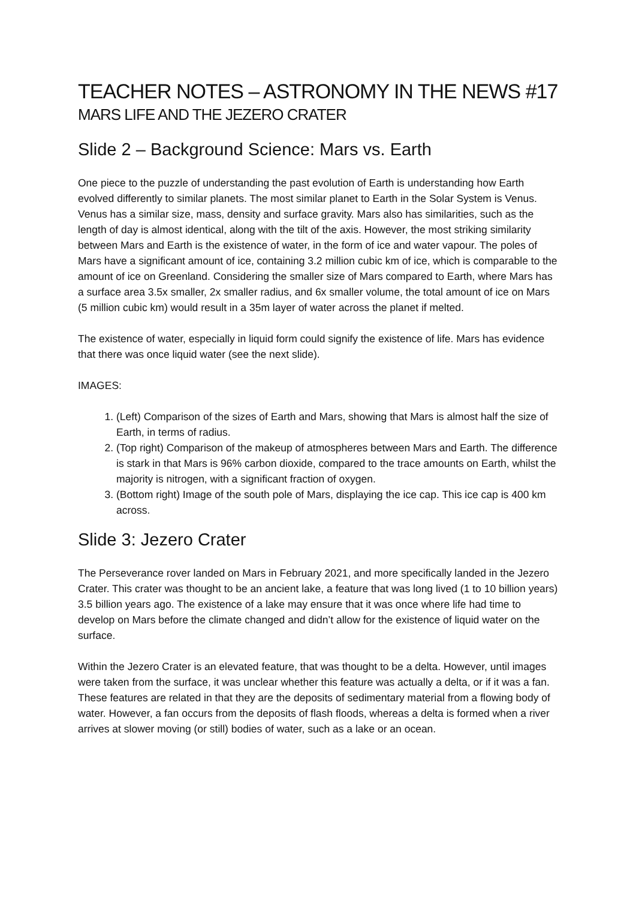TEACHER NOTES – ASTRONOMY IN THE NEWS #17
MARS LIFE AND THE JEZERO CRATER
Slide 2 – Background Science: Mars vs. Earth
One piece to the puzzle of understanding the past evolution of Earth is understanding how Earth evolved differently to similar planets. The most similar planet to Earth in the Solar System is Venus. Venus has a similar size, mass, density and surface gravity. Mars also has similarities, such as the length of day is almost identical, along with the tilt of the axis. However, the most striking similarity between Mars and Earth is the existence of water, in the form of ice and water vapour. The poles of Mars have a significant amount of ice, containing 3.2 million cubic km of ice, which is comparable to the amount of ice on Greenland. Considering the smaller size of Mars compared to Earth, where Mars has a surface area 3.5x smaller, 2x smaller radius, and 6x smaller volume, the total amount of ice on Mars (5 million cubic km) would result in a 35m layer of water across the planet if melted.
The existence of water, especially in liquid form could signify the existence of life. Mars has evidence that there was once liquid water (see the next slide).
IMAGES:
1. (Left) Comparison of the sizes of Earth and Mars, showing that Mars is almost half the size of Earth, in terms of radius.
2. (Top right) Comparison of the makeup of atmospheres between Mars and Earth. The difference is stark in that Mars is 96% carbon dioxide, compared to the trace amounts on Earth, whilst the majority is nitrogen, with a significant fraction of oxygen.
3. (Bottom right) Image of the south pole of Mars, displaying the ice cap. This ice cap is 400 km across.
Slide 3: Jezero Crater
The Perseverance rover landed on Mars in February 2021, and more specifically landed in the Jezero Crater. This crater was thought to be an ancient lake, a feature that was long lived (1 to 10 billion years) 3.5 billion years ago. The existence of a lake may ensure that it was once where life had time to develop on Mars before the climate changed and didn’t allow for the existence of liquid water on the surface.
Within the Jezero Crater is an elevated feature, that was thought to be a delta. However, until images were taken from the surface, it was unclear whether this feature was actually a delta, or if it was a fan. These features are related in that they are the deposits of sedimentary material from a flowing body of water. However, a fan occurs from the deposits of flash floods, whereas a delta is formed when a river arrives at slower moving (or still) bodies of water, such as a lake or an ocean.